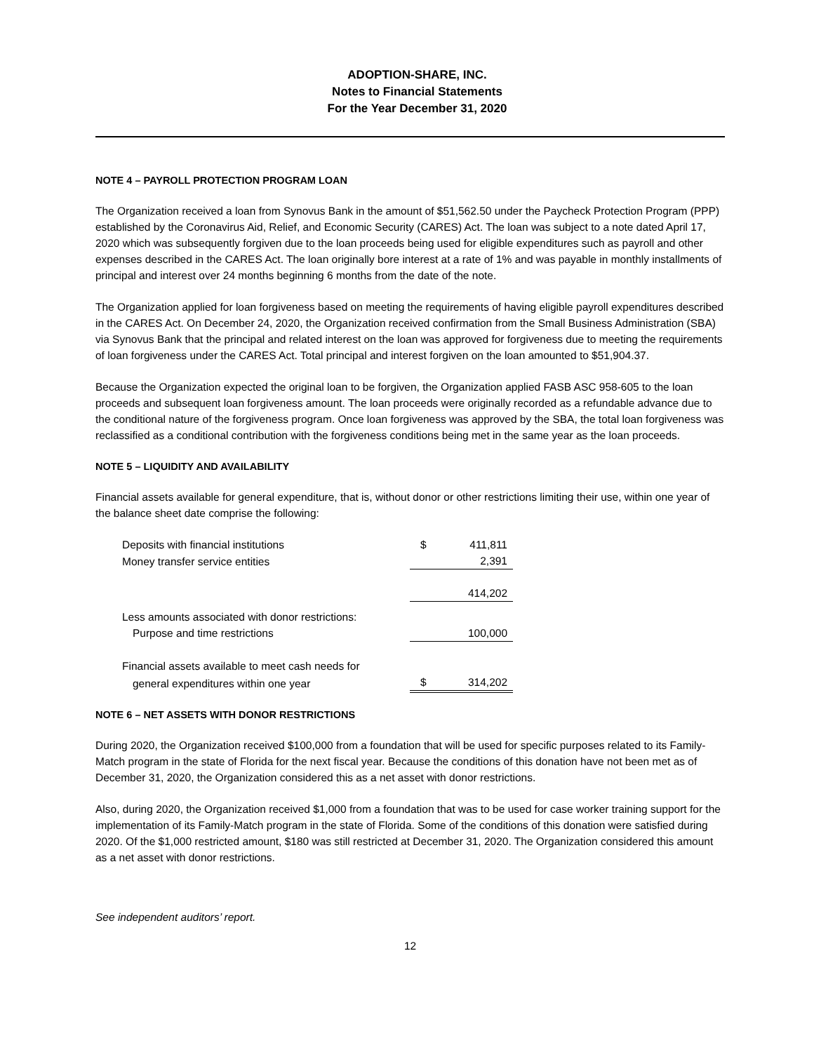ADOPTION-SHARE, INC.
Notes to Financial Statements
For the Year December 31, 2020
NOTE 4 – PAYROLL PROTECTION PROGRAM LOAN
The Organization received a loan from Synovus Bank in the amount of $51,562.50 under the Paycheck Protection Program (PPP) established by the Coronavirus Aid, Relief, and Economic Security (CARES) Act. The loan was subject to a note dated April 17, 2020 which was subsequently forgiven due to the loan proceeds being used for eligible expenditures such as payroll and other expenses described in the CARES Act. The loan originally bore interest at a rate of 1% and was payable in monthly installments of principal and interest over 24 months beginning 6 months from the date of the note.
The Organization applied for loan forgiveness based on meeting the requirements of having eligible payroll expenditures described in the CARES Act. On December 24, 2020, the Organization received confirmation from the Small Business Administration (SBA) via Synovus Bank that the principal and related interest on the loan was approved for forgiveness due to meeting the requirements of loan forgiveness under the CARES Act. Total principal and interest forgiven on the loan amounted to $51,904.37.
Because the Organization expected the original loan to be forgiven, the Organization applied FASB ASC 958-605 to the loan proceeds and subsequent loan forgiveness amount. The loan proceeds were originally recorded as a refundable advance due to the conditional nature of the forgiveness program. Once loan forgiveness was approved by the SBA, the total loan forgiveness was reclassified as a conditional contribution with the forgiveness conditions being met in the same year as the loan proceeds.
NOTE 5 – LIQUIDITY AND AVAILABILITY
Financial assets available for general expenditure, that is, without donor or other restrictions limiting their use, within one year of the balance sheet date comprise the following:
| Deposits with financial institutions | $ | 411,811 |
| Money transfer service entities | | 2,391 |
| | | 414,202 |
| Less amounts associated with donor restrictions: | | |
| Purpose and time restrictions | | 100,000 |
| Financial assets available to meet cash needs for | | |
| general expenditures within one year | $ | 314,202 |
NOTE 6 – NET ASSETS WITH DONOR RESTRICTIONS
During 2020, the Organization received $100,000 from a foundation that will be used for specific purposes related to its Family-Match program in the state of Florida for the next fiscal year. Because the conditions of this donation have not been met as of December 31, 2020, the Organization considered this as a net asset with donor restrictions.
Also, during 2020, the Organization received $1,000 from a foundation that was to be used for case worker training support for the implementation of its Family-Match program in the state of Florida. Some of the conditions of this donation were satisfied during 2020. Of the $1,000 restricted amount, $180 was still restricted at December 31, 2020. The Organization considered this amount as a net asset with donor restrictions.
See independent auditors’ report.
12